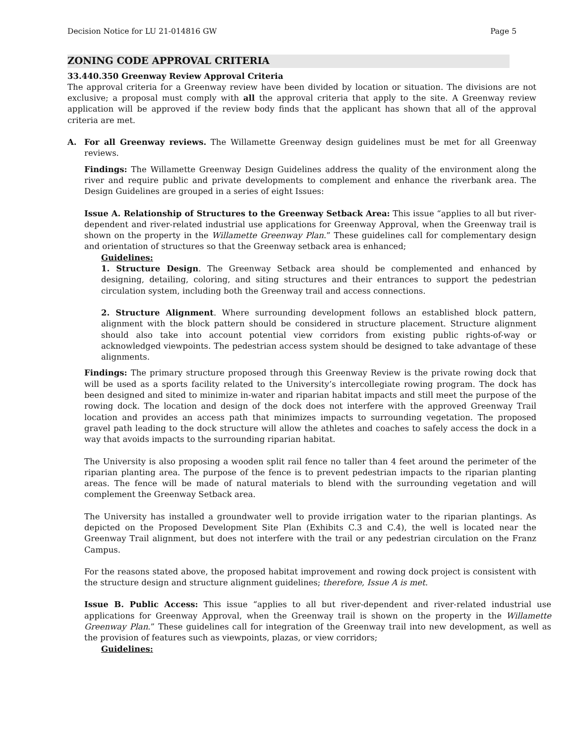Decision Notice for LU 21-014816 GW Page 5
ZONING CODE APPROVAL CRITERIA
33.440.350 Greenway Review Approval Criteria
The approval criteria for a Greenway review have been divided by location or situation. The divisions are not exclusive; a proposal must comply with all the approval criteria that apply to the site. A Greenway review application will be approved if the review body finds that the applicant has shown that all of the approval criteria are met.
A. For all Greenway reviews. The Willamette Greenway design guidelines must be met for all Greenway reviews.
Findings: The Willamette Greenway Design Guidelines address the quality of the environment along the river and require public and private developments to complement and enhance the riverbank area. The Design Guidelines are grouped in a series of eight Issues:
Issue A. Relationship of Structures to the Greenway Setback Area: This issue “applies to all but river-dependent and river-related industrial use applications for Greenway Approval, when the Greenway trail is shown on the property in the Willamette Greenway Plan.” These guidelines call for complementary design and orientation of structures so that the Greenway setback area is enhanced;
Guidelines:
1. Structure Design. The Greenway Setback area should be complemented and enhanced by designing, detailing, coloring, and siting structures and their entrances to support the pedestrian circulation system, including both the Greenway trail and access connections.
2. Structure Alignment. Where surrounding development follows an established block pattern, alignment with the block pattern should be considered in structure placement. Structure alignment should also take into account potential view corridors from existing public rights-of-way or acknowledged viewpoints. The pedestrian access system should be designed to take advantage of these alignments.
Findings: The primary structure proposed through this Greenway Review is the private rowing dock that will be used as a sports facility related to the University’s intercollegiate rowing program. The dock has been designed and sited to minimize in-water and riparian habitat impacts and still meet the purpose of the rowing dock. The location and design of the dock does not interfere with the approved Greenway Trail location and provides an access path that minimizes impacts to surrounding vegetation. The proposed gravel path leading to the dock structure will allow the athletes and coaches to safely access the dock in a way that avoids impacts to the surrounding riparian habitat.
The University is also proposing a wooden split rail fence no taller than 4 feet around the perimeter of the riparian planting area. The purpose of the fence is to prevent pedestrian impacts to the riparian planting areas. The fence will be made of natural materials to blend with the surrounding vegetation and will complement the Greenway Setback area.
The University has installed a groundwater well to provide irrigation water to the riparian plantings. As depicted on the Proposed Development Site Plan (Exhibits C.3 and C.4), the well is located near the Greenway Trail alignment, but does not interfere with the trail or any pedestrian circulation on the Franz Campus.
For the reasons stated above, the proposed habitat improvement and rowing dock project is consistent with the structure design and structure alignment guidelines; therefore, Issue A is met.
Issue B. Public Access: This issue “applies to all but river-dependent and river-related industrial use applications for Greenway Approval, when the Greenway trail is shown on the property in the Willamette Greenway Plan.” These guidelines call for integration of the Greenway trail into new development, as well as the provision of features such as viewpoints, plazas, or view corridors;
Guidelines: